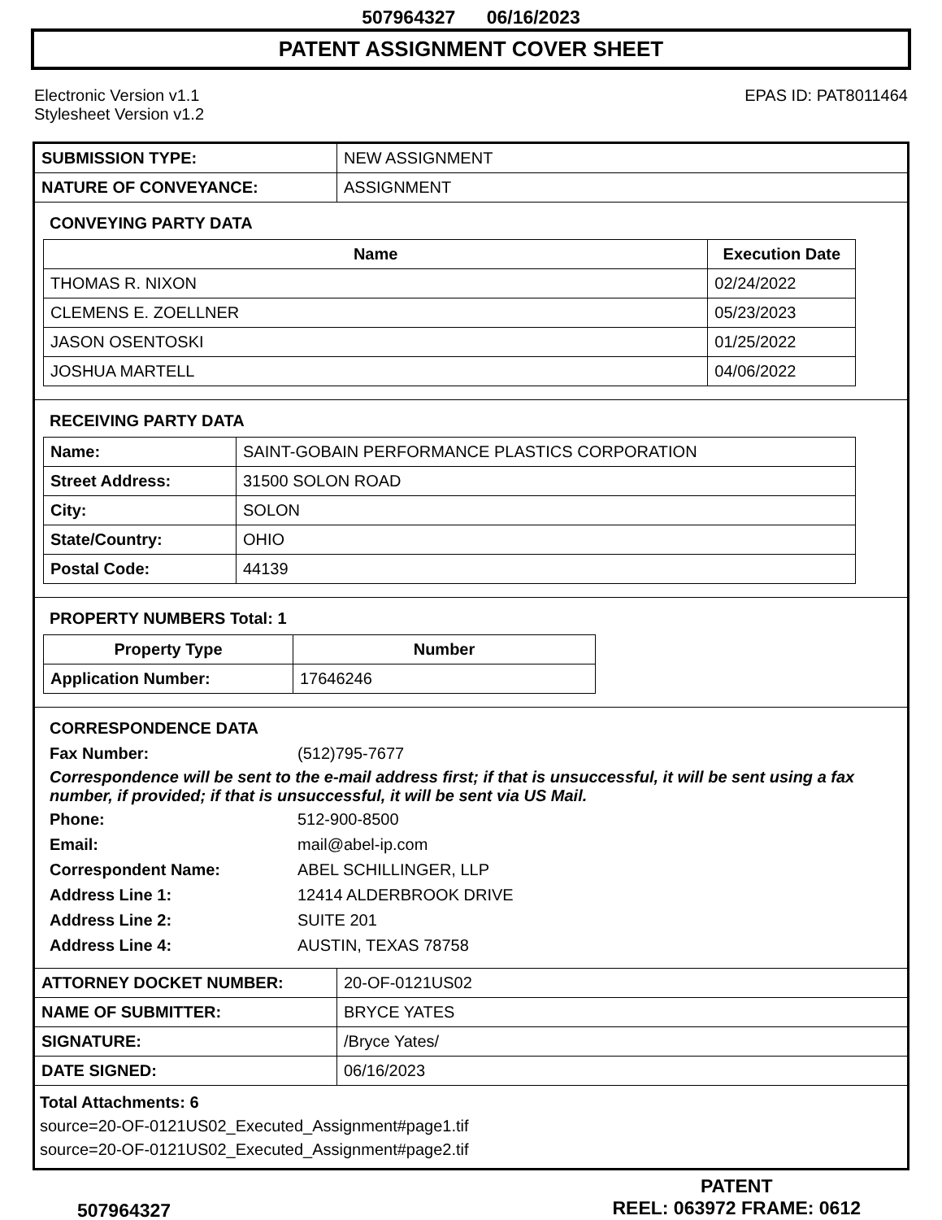507964327 06/16/2023
PATENT ASSIGNMENT COVER SHEET
Electronic Version v1.1
Stylesheet Version v1.2
EPAS ID: PAT8011464
| SUBMISSION TYPE: | NEW ASSIGNMENT |
| NATURE OF CONVEYANCE: | ASSIGNMENT |
CONVEYING PARTY DATA
| Name | Execution Date |
| --- | --- |
| THOMAS R. NIXON | 02/24/2022 |
| CLEMENS E. ZOELLNER | 05/23/2023 |
| JASON OSENTOSKI | 01/25/2022 |
| JOSHUA MARTELL | 04/06/2022 |
RECEIVING PARTY DATA
| Name: | SAINT-GOBAIN PERFORMANCE PLASTICS CORPORATION |
| Street Address: | 31500 SOLON ROAD |
| City: | SOLON |
| State/Country: | OHIO |
| Postal Code: | 44139 |
PROPERTY NUMBERS Total: 1
| Property Type | Number |
| --- | --- |
| Application Number: | 17646246 |
CORRESPONDENCE DATA
Fax Number:
(512)795-7677
Correspondence will be sent to the e-mail address first; if that is unsuccessful, it will be sent using a fax number, if provided; if that is unsuccessful, it will be sent via US Mail.
Phone:
512-900-8500
Email:
mail@abel-ip.com
Correspondent Name:
ABEL SCHILLINGER, LLP
Address Line 1:
12414 ALDERBROOK DRIVE
Address Line 2:
SUITE 201
Address Line 4:
AUSTIN, TEXAS 78758
| ATTORNEY DOCKET NUMBER: | 20-OF-0121US02 |
| NAME OF SUBMITTER: | BRYCE YATES |
| SIGNATURE: | /Bryce Yates/ |
| DATE SIGNED: | 06/16/2023 |
Total Attachments: 6
source=20-OF-0121US02_Executed_Assignment#page1.tif
source=20-OF-0121US02_Executed_Assignment#page2.tif
507964327
PATENT
REEL: 063972 FRAME: 0612